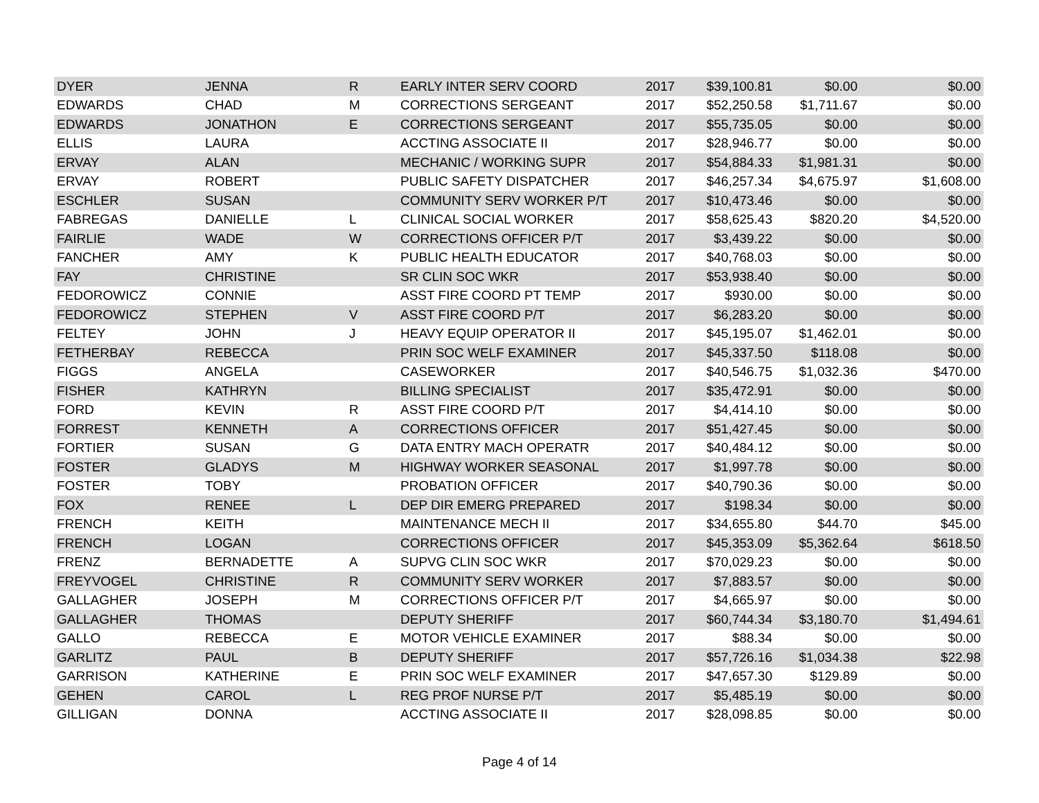| DYER | JENNA | R | EARLY INTER SERV COORD | 2017 | $39,100.81 | $0.00 | $0.00 |
| EDWARDS | CHAD | M | CORRECTIONS SERGEANT | 2017 | $52,250.58 | $1,711.67 | $0.00 |
| EDWARDS | JONATHON | E | CORRECTIONS SERGEANT | 2017 | $55,735.05 | $0.00 | $0.00 |
| ELLIS | LAURA | | ACCTING ASSOCIATE II | 2017 | $28,946.77 | $0.00 | $0.00 |
| ERVAY | ALAN | | MECHANIC / WORKING SUPR | 2017 | $54,884.33 | $1,981.31 | $0.00 |
| ERVAY | ROBERT | | PUBLIC SAFETY DISPATCHER | 2017 | $46,257.34 | $4,675.97 | $1,608.00 |
| ESCHLER | SUSAN | | COMMUNITY SERV WORKER P/T | 2017 | $10,473.46 | $0.00 | $0.00 |
| FABREGAS | DANIELLE | L | CLINICAL SOCIAL WORKER | 2017 | $58,625.43 | $820.20 | $4,520.00 |
| FAIRLIE | WADE | W | CORRECTIONS OFFICER P/T | 2017 | $3,439.22 | $0.00 | $0.00 |
| FANCHER | AMY | K | PUBLIC HEALTH EDUCATOR | 2017 | $40,768.03 | $0.00 | $0.00 |
| FAY | CHRISTINE | | SR CLIN SOC WKR | 2017 | $53,938.40 | $0.00 | $0.00 |
| FEDOROWICZ | CONNIE | | ASST FIRE COORD PT TEMP | 2017 | $930.00 | $0.00 | $0.00 |
| FEDOROWICZ | STEPHEN | V | ASST FIRE COORD P/T | 2017 | $6,283.20 | $0.00 | $0.00 |
| FELTEY | JOHN | J | HEAVY EQUIP OPERATOR II | 2017 | $45,195.07 | $1,462.01 | $0.00 |
| FETHERBAY | REBECCA | | PRIN SOC WELF EXAMINER | 2017 | $45,337.50 | $118.08 | $0.00 |
| FIGGS | ANGELA | | CASEWORKER | 2017 | $40,546.75 | $1,032.36 | $470.00 |
| FISHER | KATHRYN | | BILLING SPECIALIST | 2017 | $35,472.91 | $0.00 | $0.00 |
| FORD | KEVIN | R | ASST FIRE COORD P/T | 2017 | $4,414.10 | $0.00 | $0.00 |
| FORREST | KENNETH | A | CORRECTIONS OFFICER | 2017 | $51,427.45 | $0.00 | $0.00 |
| FORTIER | SUSAN | G | DATA ENTRY MACH OPERATR | 2017 | $40,484.12 | $0.00 | $0.00 |
| FOSTER | GLADYS | M | HIGHWAY WORKER SEASONAL | 2017 | $1,997.78 | $0.00 | $0.00 |
| FOSTER | TOBY | | PROBATION OFFICER | 2017 | $40,790.36 | $0.00 | $0.00 |
| FOX | RENEE | L | DEP DIR EMERG PREPARED | 2017 | $198.34 | $0.00 | $0.00 |
| FRENCH | KEITH | | MAINTENANCE MECH II | 2017 | $34,655.80 | $44.70 | $45.00 |
| FRENCH | LOGAN | | CORRECTIONS OFFICER | 2017 | $45,353.09 | $5,362.64 | $618.50 |
| FRENZ | BERNADETTE | A | SUPVG CLIN SOC WKR | 2017 | $70,029.23 | $0.00 | $0.00 |
| FREYVOGEL | CHRISTINE | R | COMMUNITY SERV WORKER | 2017 | $7,883.57 | $0.00 | $0.00 |
| GALLAGHER | JOSEPH | M | CORRECTIONS OFFICER P/T | 2017 | $4,665.97 | $0.00 | $0.00 |
| GALLAGHER | THOMAS | | DEPUTY SHERIFF | 2017 | $60,744.34 | $3,180.70 | $1,494.61 |
| GALLO | REBECCA | E | MOTOR VEHICLE EXAMINER | 2017 | $88.34 | $0.00 | $0.00 |
| GARLITZ | PAUL | B | DEPUTY SHERIFF | 2017 | $57,726.16 | $1,034.38 | $22.98 |
| GARRISON | KATHERINE | E | PRIN SOC WELF EXAMINER | 2017 | $47,657.30 | $129.89 | $0.00 |
| GEHEN | CAROL | L | REG PROF NURSE P/T | 2017 | $5,485.19 | $0.00 | $0.00 |
| GILLIGAN | DONNA | | ACCTING ASSOCIATE II | 2017 | $28,098.85 | $0.00 | $0.00 |
Page 4 of 14